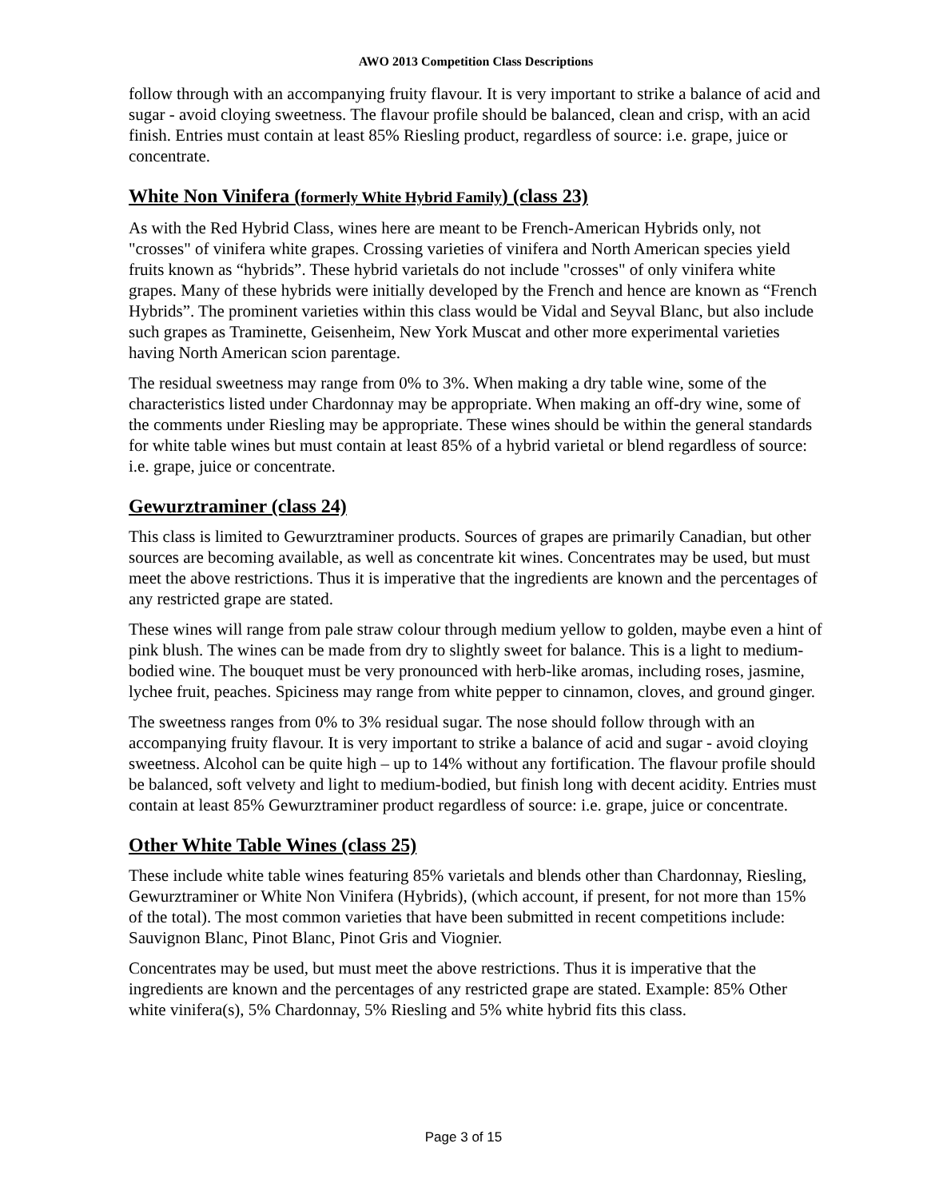AWO 2013 Competition Class Descriptions
follow through with an accompanying fruity flavour. It is very important to strike a balance of acid and sugar - avoid cloying sweetness. The flavour profile should be balanced, clean and crisp, with an acid finish. Entries must contain at least 85% Riesling product, regardless of source: i.e. grape, juice or concentrate.
White Non Vinifera (formerly White Hybrid Family) (class 23)
As with the Red Hybrid Class, wines here are meant to be French-American Hybrids only, not "crosses" of vinifera white grapes. Crossing varieties of vinifera and North American species yield fruits known as “hybrids”. These hybrid varietals do not include "crosses" of only vinifera white grapes. Many of these hybrids were initially developed by the French and hence are known as “French Hybrids”. The prominent varieties within this class would be Vidal and Seyval Blanc, but also include such grapes as Traminette, Geisenheim, New York Muscat and other more experimental varieties having North American scion parentage.
The residual sweetness may range from 0% to 3%. When making a dry table wine, some of the characteristics listed under Chardonnay may be appropriate. When making an off-dry wine, some of the comments under Riesling may be appropriate. These wines should be within the general standards for white table wines but must contain at least 85% of a hybrid varietal or blend regardless of source: i.e. grape, juice or concentrate.
Gewurztraminer (class 24)
This class is limited to Gewurztraminer products. Sources of grapes are primarily Canadian, but other sources are becoming available, as well as concentrate kit wines. Concentrates may be used, but must meet the above restrictions. Thus it is imperative that the ingredients are known and the percentages of any restricted grape are stated.
These wines will range from pale straw colour through medium yellow to golden, maybe even a hint of pink blush. The wines can be made from dry to slightly sweet for balance. This is a light to medium-bodied wine. The bouquet must be very pronounced with herb-like aromas, including roses, jasmine, lychee fruit, peaches. Spiciness may range from white pepper to cinnamon, cloves, and ground ginger.
The sweetness ranges from 0% to 3% residual sugar. The nose should follow through with an accompanying fruity flavour. It is very important to strike a balance of acid and sugar - avoid cloying sweetness. Alcohol can be quite high – up to 14% without any fortification. The flavour profile should be balanced, soft velvety and light to medium-bodied, but finish long with decent acidity. Entries must contain at least 85% Gewurztraminer product regardless of source: i.e. grape, juice or concentrate.
Other White Table Wines (class 25)
These include white table wines featuring 85% varietals and blends other than Chardonnay, Riesling, Gewurztraminer or White Non Vinifera (Hybrids), (which account, if present, for not more than 15% of the total). The most common varieties that have been submitted in recent competitions include: Sauvignon Blanc, Pinot Blanc, Pinot Gris and Viognier.
Concentrates may be used, but must meet the above restrictions. Thus it is imperative that the ingredients are known and the percentages of any restricted grape are stated. Example: 85% Other white vinifera(s), 5% Chardonnay, 5% Riesling and 5% white hybrid fits this class.
Page 3 of 15